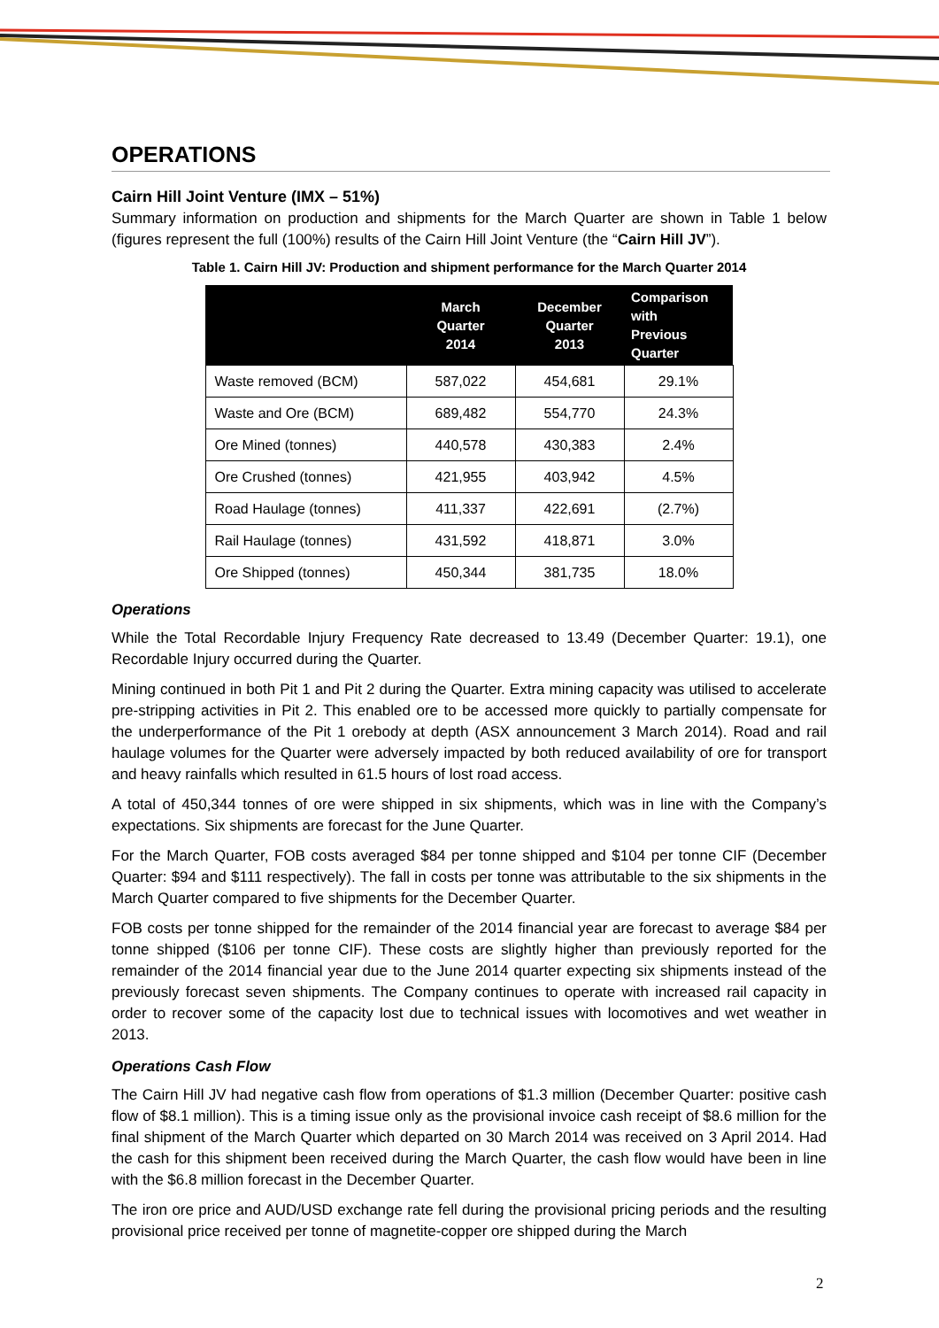OPERATIONS
Cairn Hill Joint Venture (IMX – 51%)
Summary information on production and shipments for the March Quarter are shown in Table 1 below (figures represent the full (100%) results of the Cairn Hill Joint Venture (the “Cairn Hill JV”).
Table 1. Cairn Hill JV: Production and shipment performance for the March Quarter 2014
| | March Quarter 2014 | December Quarter 2013 | Comparison with Previous Quarter |
| --- | --- | --- | --- |
| Waste removed (BCM) | 587,022 | 454,681 | 29.1% |
| Waste and Ore (BCM) | 689,482 | 554,770 | 24.3% |
| Ore Mined (tonnes) | 440,578 | 430,383 | 2.4% |
| Ore Crushed (tonnes) | 421,955 | 403,942 | 4.5% |
| Road Haulage (tonnes) | 411,337 | 422,691 | (2.7%) |
| Rail Haulage (tonnes) | 431,592 | 418,871 | 3.0% |
| Ore Shipped (tonnes) | 450,344 | 381,735 | 18.0% |
Operations
While the Total Recordable Injury Frequency Rate decreased to 13.49 (December Quarter: 19.1), one Recordable Injury occurred during the Quarter.
Mining continued in both Pit 1 and Pit 2 during the Quarter. Extra mining capacity was utilised to accelerate pre-stripping activities in Pit 2. This enabled ore to be accessed more quickly to partially compensate for the underperformance of the Pit 1 orebody at depth (ASX announcement 3 March 2014). Road and rail haulage volumes for the Quarter were adversely impacted by both reduced availability of ore for transport and heavy rainfalls which resulted in 61.5 hours of lost road access.
A total of 450,344 tonnes of ore were shipped in six shipments, which was in line with the Company’s expectations. Six shipments are forecast for the June Quarter.
For the March Quarter, FOB costs averaged $84 per tonne shipped and $104 per tonne CIF (December Quarter: $94 and $111 respectively). The fall in costs per tonne was attributable to the six shipments in the March Quarter compared to five shipments for the December Quarter.
FOB costs per tonne shipped for the remainder of the 2014 financial year are forecast to average $84 per tonne shipped ($106 per tonne CIF). These costs are slightly higher than previously reported for the remainder of the 2014 financial year due to the June 2014 quarter expecting six shipments instead of the previously forecast seven shipments. The Company continues to operate with increased rail capacity in order to recover some of the capacity lost due to technical issues with locomotives and wet weather in 2013.
Operations Cash Flow
The Cairn Hill JV had negative cash flow from operations of $1.3 million (December Quarter: positive cash flow of $8.1 million). This is a timing issue only as the provisional invoice cash receipt of $8.6 million for the final shipment of the March Quarter which departed on 30 March 2014 was received on 3 April 2014. Had the cash for this shipment been received during the March Quarter, the cash flow would have been in line with the $6.8 million forecast in the December Quarter.
The iron ore price and AUD/USD exchange rate fell during the provisional pricing periods and the resulting provisional price received per tonne of magnetite-copper ore shipped during the March
2